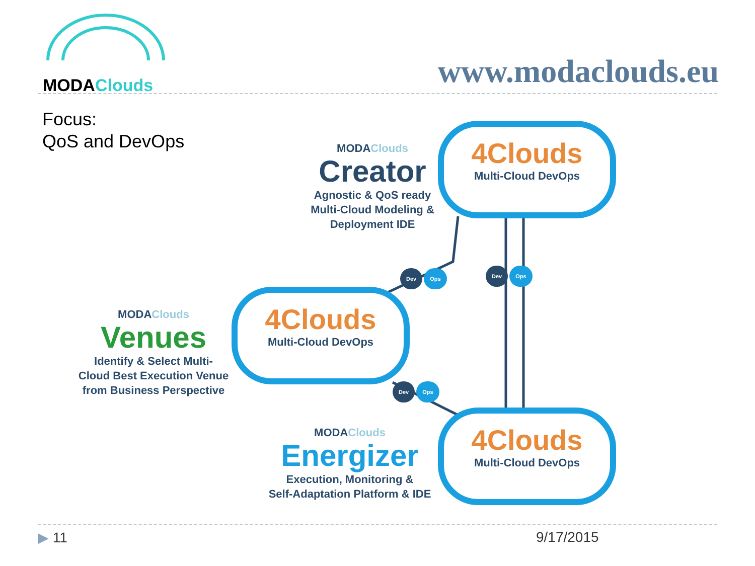MODAClouds
www.modaclouds.eu
Focus:
QoS and DevOps
MODAClouds
Creator
Agnostic & QoS ready
Multi-Cloud Modeling &
Deployment IDE
4Clouds
Multi-Cloud DevOps
MODAClouds
Venues
Identify & Select Multi-
Cloud Best Execution Venue
from Business Perspective
4Clouds
Multi-Cloud DevOps
MODAClouds
Energizer
Execution, Monitoring &
Self-Adaptation Platform & IDE
4Clouds
Multi-Cloud DevOps
Dev Ops Dev Ops
Dev Ops
▶ 11 9/17/2015